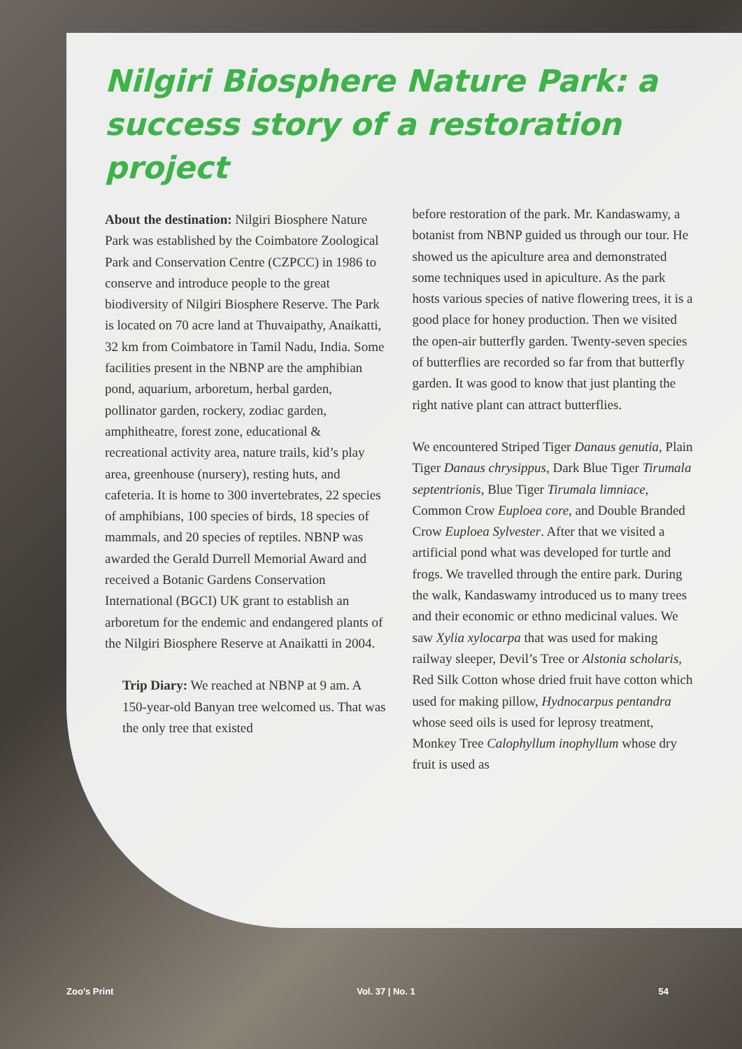Nilgiri Biosphere Nature Park: a success story of a restoration project
About the destination: Nilgiri Biosphere Nature Park was established by the Coimbatore Zoological Park and Conservation Centre (CZPCC) in 1986 to conserve and introduce people to the great biodiversity of Nilgiri Biosphere Reserve. The Park is located on 70 acre land at Thuvaipathy, Anaikatti, 32 km from Coimbatore in Tamil Nadu, India. Some facilities present in the NBNP are the amphibian pond, aquarium, arboretum, herbal garden, pollinator garden, rockery, zodiac garden, amphitheatre, forest zone, educational & recreational activity area, nature trails, kid’s play area, greenhouse (nursery), resting huts, and cafeteria. It is home to 300 invertebrates, 22 species of amphibians, 100 species of birds, 18 species of mammals, and 20 species of reptiles. NBNP was awarded the Gerald Durrell Memorial Award and received a Botanic Gardens Conservation International (BGCI) UK grant to establish an arboretum for the endemic and endangered plants of the Nilgiri Biosphere Reserve at Anaikatti in 2004.
Trip Diary: We reached at NBNP at 9 am. A 150-year-old Banyan tree welcomed us. That was the only tree that existed
before restoration of the park. Mr. Kandaswamy, a botanist from NBNP guided us through our tour. He showed us the apiculture area and demonstrated some techniques used in apiculture. As the park hosts various species of native flowering trees, it is a good place for honey production. Then we visited the open-air butterfly garden. Twenty-seven species of butterflies are recorded so far from that butterfly garden. It was good to know that just planting the right native plant can attract butterflies.
We encountered Striped Tiger Danaus genutia, Plain Tiger Danaus chrysippus, Dark Blue Tiger Tirumala septentrionis, Blue Tiger Tirumala limniace, Common Crow Euploea core, and Double Branded Crow Euploea Sylvester. After that we visited a artificial pond what was developed for turtle and frogs. We travelled through the entire park. During the walk, Kandaswamy introduced us to many trees and their economic or ethno medicinal values. We saw Xylia xylocarpa that was used for making railway sleeper, Devil’s Tree or Alstonia scholaris, Red Silk Cotton whose dried fruit have cotton which used for making pillow, Hydnocarpus pentandra whose seed oils is used for leprosy treatment, Monkey Tree Calophyllum inophyllum whose dry fruit is used as
Zoo’s Print Vol. 37 | No. 1 54